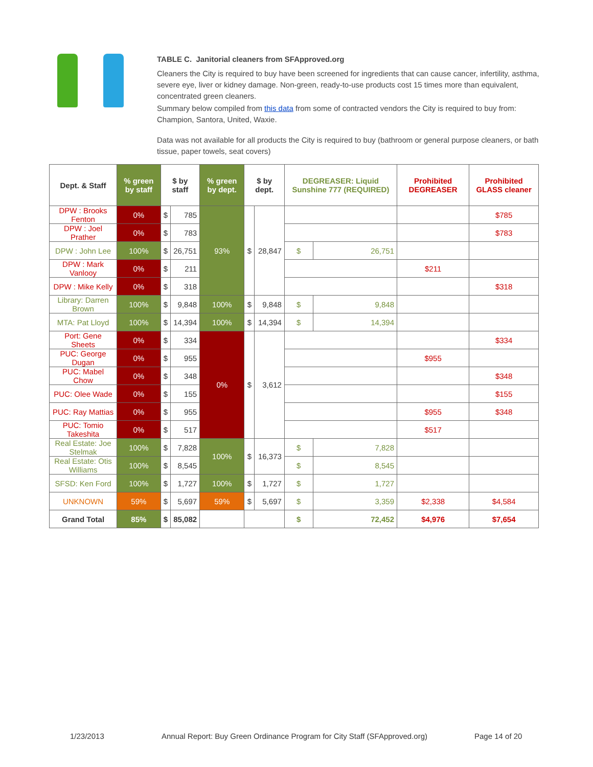TABLE C. Janitorial cleaners from SFApproved.org
Cleaners the City is required to buy have been screened for ingredients that can cause cancer, infertility, asthma, severe eye, liver or kidney damage. Non-green, ready-to-use products cost 15 times more than equivalent, concentrated green cleaners.
Summary below compiled from this data from some of contracted vendors the City is required to buy from: Champion, Santora, United, Waxie.
Data was not available for all products the City is required to buy (bathroom or general purpose cleaners, or bath tissue, paper towels, seat covers)
| Dept. & Staff | % green by staff | $ by staff | | % green by dept. | $ by dept. | | DEGREASER: Liquid Sunshine 777 (REQUIRED) | | Prohibited DEGREASER | Prohibited GLASS cleaner |
| --- | --- | --- | --- | --- | --- | --- | --- | --- | --- | --- |
| DPW : Brooks Fenton | 0% | $ | 785 | 93% | $ | 28,847 | | | | $785 |
| DPW : Joel Prather | 0% | $ | 783 | | | | | | | $783 |
| DPW : John Lee | 100% | $ | 26,751 | | | | $ | 26,751 | | |
| DPW : Mark Vanlooy | 0% | $ | 211 | | | | | | $211 | |
| DPW : Mike Kelly | 0% | $ | 318 | | | | | | | $318 |
| Library: Darren Brown | 100% | $ | 9,848 | 100% | $ | 9,848 | $ | 9,848 | | |
| MTA: Pat Lloyd | 100% | $ | 14,394 | 100% | $ | 14,394 | $ | 14,394 | | |
| Port: Gene Sheets | 0% | $ | 334 | 0% | $ | 3,612 | | | | $334 |
| PUC: George Dugan | 0% | $ | 955 | | | | | | $955 | |
| PUC: Mabel Chow | 0% | $ | 348 | | | | | | | $348 |
| PUC: Olee Wade | 0% | $ | 155 | | | | | | | $155 |
| PUC: Ray Mattias | 0% | $ | 955 | | | | | | $955 | $348 |
| PUC: Tomio Takeshita | 0% | $ | 517 | | | | | | $517 | |
| Real Estate: Joe Stelmak | 100% | $ | 7,828 | 100% | $ | 16,373 | $ | 7,828 | | |
| Real Estate: Otis Williams | 100% | $ | 8,545 | | | | $ | 8,545 | | |
| SFSD: Ken Ford | 100% | $ | 1,727 | 100% | $ | 1,727 | $ | 1,727 | | |
| UNKNOWN | 59% | $ | 5,697 | 59% | $ | 5,697 | $ | 3,359 | $2,338 | $4,584 |
| Grand Total | 85% | $ | 85,082 | | | | $ | 72,452 | $4,976 | $7,654 |
1/23/2013 Annual Report: Buy Green Ordinance Program for City Staff (SFApproved.org) Page 14 of 20